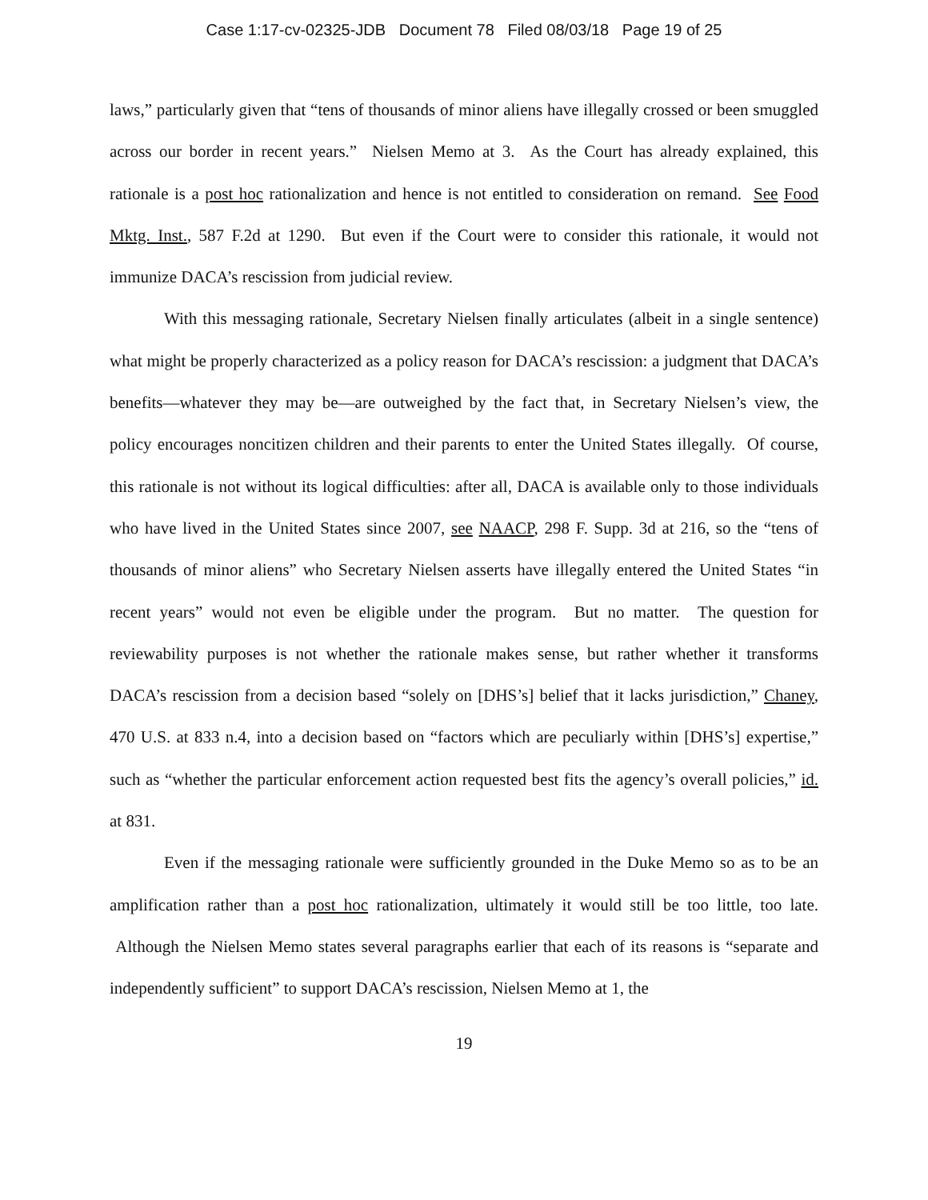Case 1:17-cv-02325-JDB Document 78 Filed 08/03/18 Page 19 of 25
laws,” particularly given that “tens of thousands of minor aliens have illegally crossed or been smuggled across our border in recent years.” Nielsen Memo at 3. As the Court has already explained, this rationale is a post hoc rationalization and hence is not entitled to consideration on remand. See Food Mktg. Inst., 587 F.2d at 1290. But even if the Court were to consider this rationale, it would not immunize DACA’s rescission from judicial review.
With this messaging rationale, Secretary Nielsen finally articulates (albeit in a single sentence) what might be properly characterized as a policy reason for DACA’s rescission: a judgment that DACA’s benefits—whatever they may be—are outweighed by the fact that, in Secretary Nielsen’s view, the policy encourages noncitizen children and their parents to enter the United States illegally. Of course, this rationale is not without its logical difficulties: after all, DACA is available only to those individuals who have lived in the United States since 2007, see NAACP, 298 F. Supp. 3d at 216, so the “tens of thousands of minor aliens” who Secretary Nielsen asserts have illegally entered the United States “in recent years” would not even be eligible under the program. But no matter. The question for reviewability purposes is not whether the rationale makes sense, but rather whether it transforms DACA’s rescission from a decision based “solely on [DHS’s] belief that it lacks jurisdiction,” Chaney, 470 U.S. at 833 n.4, into a decision based on “factors which are peculiarly within [DHS’s] expertise,” such as “whether the particular enforcement action requested best fits the agency’s overall policies,” id. at 831.
Even if the messaging rationale were sufficiently grounded in the Duke Memo so as to be an amplification rather than a post hoc rationalization, ultimately it would still be too little, too late. Although the Nielsen Memo states several paragraphs earlier that each of its reasons is “separate and independently sufficient” to support DACA’s rescission, Nielsen Memo at 1, the
19